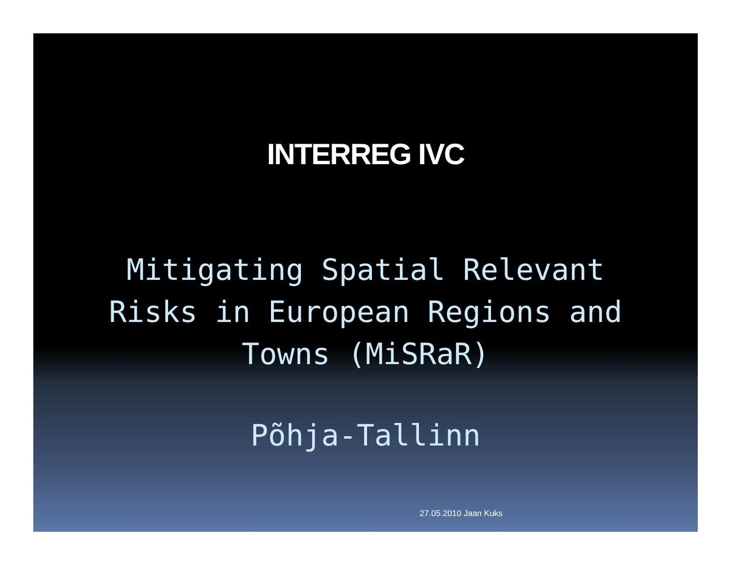INTERREG IVC
Mitigating Spatial Relevant
Risks in European Regions and
Towns (MiSRaR)
Põhja-Tallinn
27.05.2010 Jaan Kuks